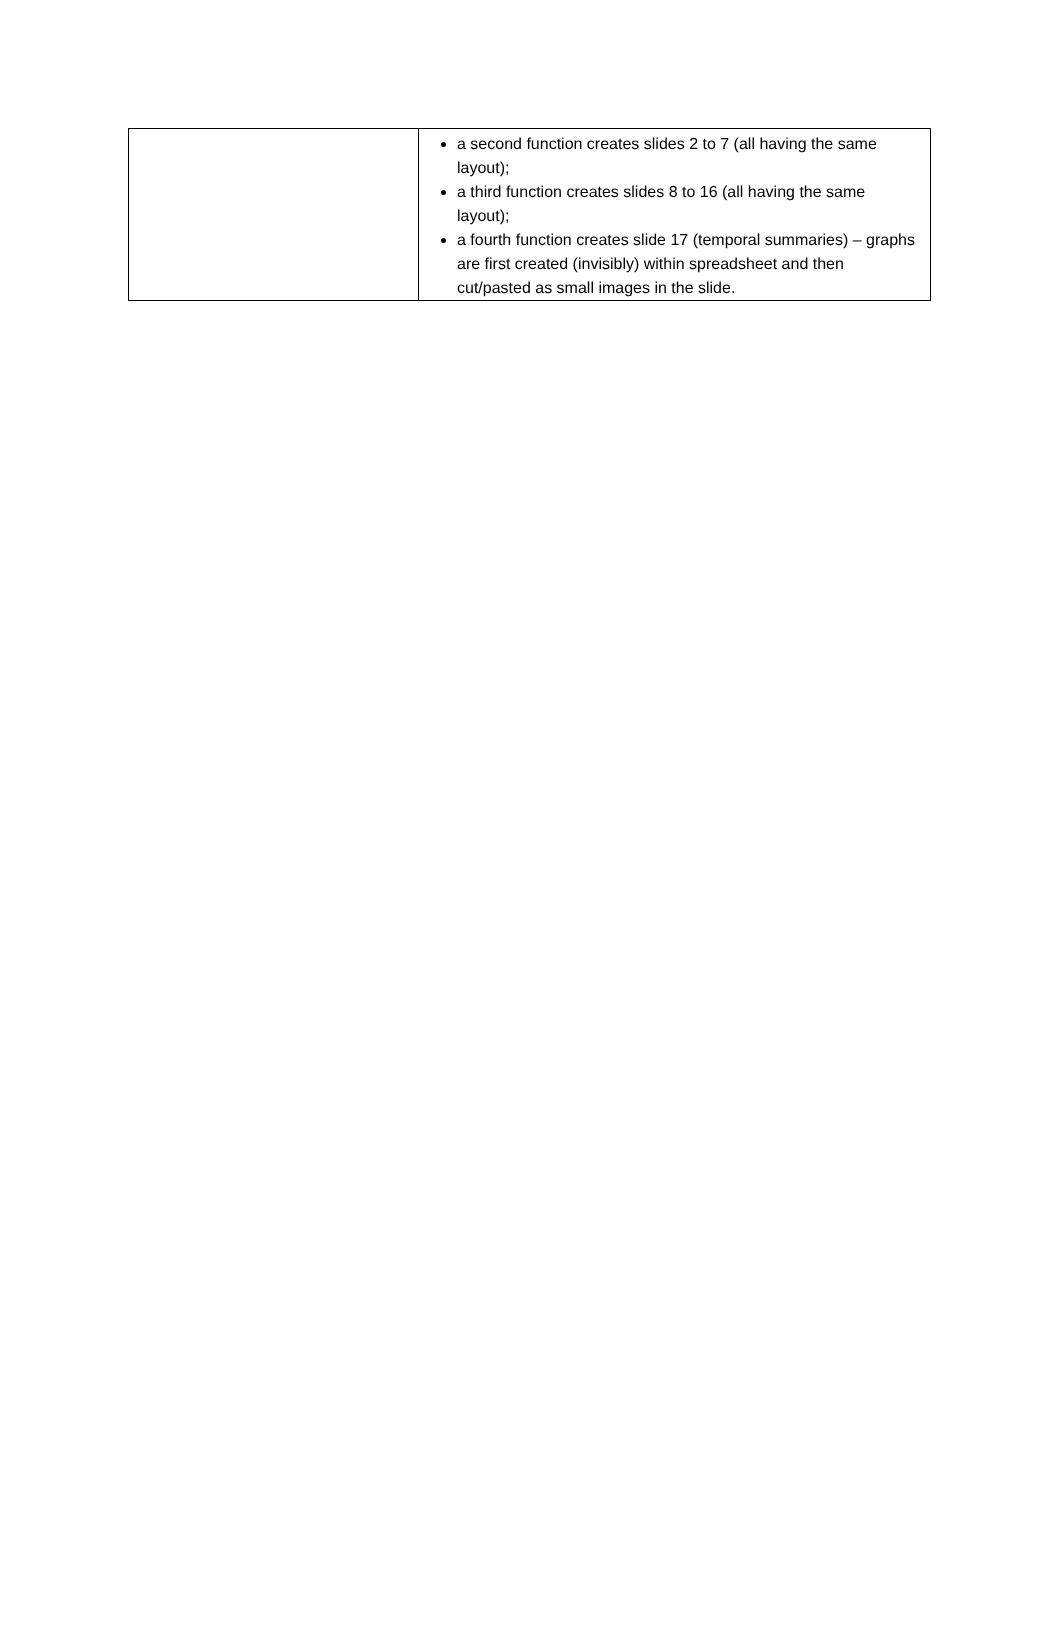| | a second function creates slides 2 to 7 (all having the same layout); a third function creates slides 8 to 16 (all having the same layout); a fourth function creates slide 17 (temporal summaries) – graphs are first created (invisibly) within spreadsheet and then cut/pasted as small images in the slide. |